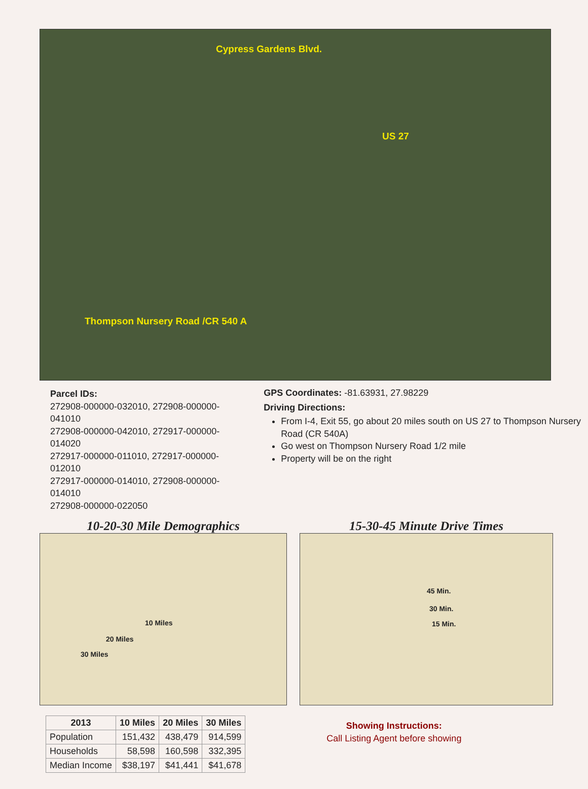Cypress Gardens Blvd.
US 27
Thompson Nursery Road /CR 540 A
Parcel IDs:
272908-000000-032010, 272908-000000-041010
272908-000000-042010, 272917-000000-014020
272917-000000-011010, 272917-000000-012010
272917-000000-014010, 272908-000000-014010
272908-000000-022050
GPS Coordinates: -81.63931, 27.98229
Driving Directions:
From I-4, Exit 55, go about 20 miles south on US 27 to Thompson Nursery Road (CR 540A)
Go west on Thompson Nursery Road 1/2 mile
Property will be on the right
10-20-30 Mile Demographics
10 Miles
20 Miles
30 Miles
15-30-45 Minute Drive Times
45 Min.
30 Min.
15 Min.
| 2013 | 10 Miles | 20 Miles | 30 Miles |
| --- | --- | --- | --- |
| Population | 151,432 | 438,479 | 914,599 |
| Households | 58,598 | 160,598 | 332,395 |
| Median Income | $38,197 | $41,441 | $41,678 |
Showing Instructions:
Call Listing Agent before showing